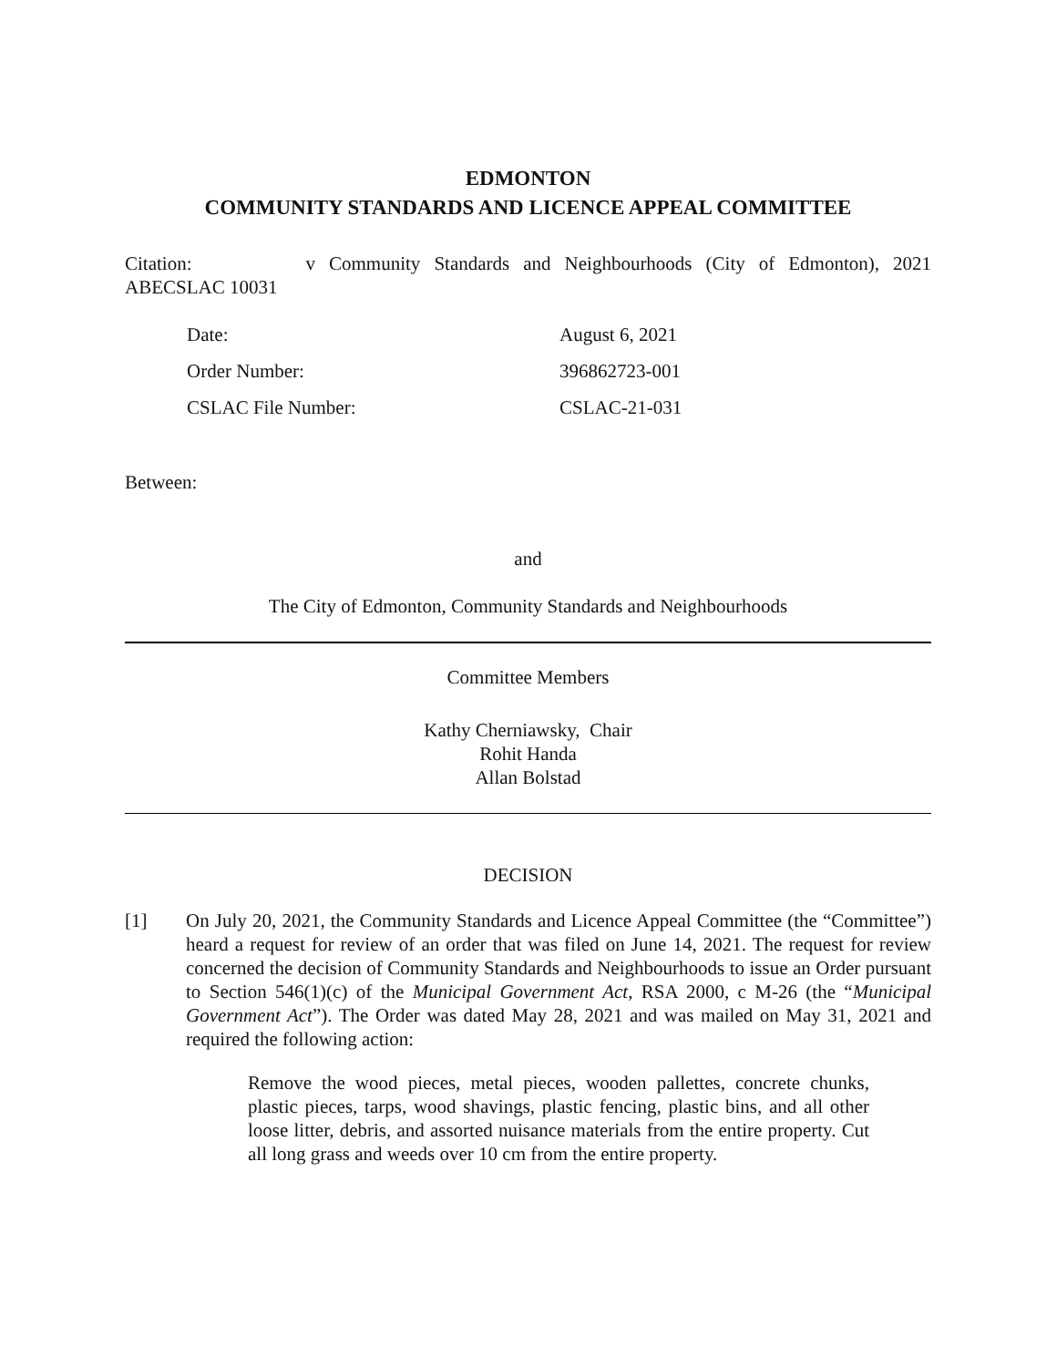EDMONTON
COMMUNITY STANDARDS AND LICENCE APPEAL COMMITTEE
Citation: v Community Standards and Neighbourhoods (City of Edmonton), 2021 ABECSLAC 10031
Date: August 6, 2021
Order Number: 396862723-001
CSLAC File Number: CSLAC-21-031
Between:
and
The City of Edmonton, Community Standards and Neighbourhoods
Committee Members
Kathy Cherniawsky, Chair
Rohit Handa
Allan Bolstad
DECISION
[1] On July 20, 2021, the Community Standards and Licence Appeal Committee (the “Committee”) heard a request for review of an order that was filed on June 14, 2021. The request for review concerned the decision of Community Standards and Neighbourhoods to issue an Order pursuant to Section 546(1)(c) of the Municipal Government Act, RSA 2000, c M-26 (the “Municipal Government Act”). The Order was dated May 28, 2021 and was mailed on May 31, 2021 and required the following action:
Remove the wood pieces, metal pieces, wooden pallettes, concrete chunks, plastic pieces, tarps, wood shavings, plastic fencing, plastic bins, and all other loose litter, debris, and assorted nuisance materials from the entire property. Cut all long grass and weeds over 10 cm from the entire property.